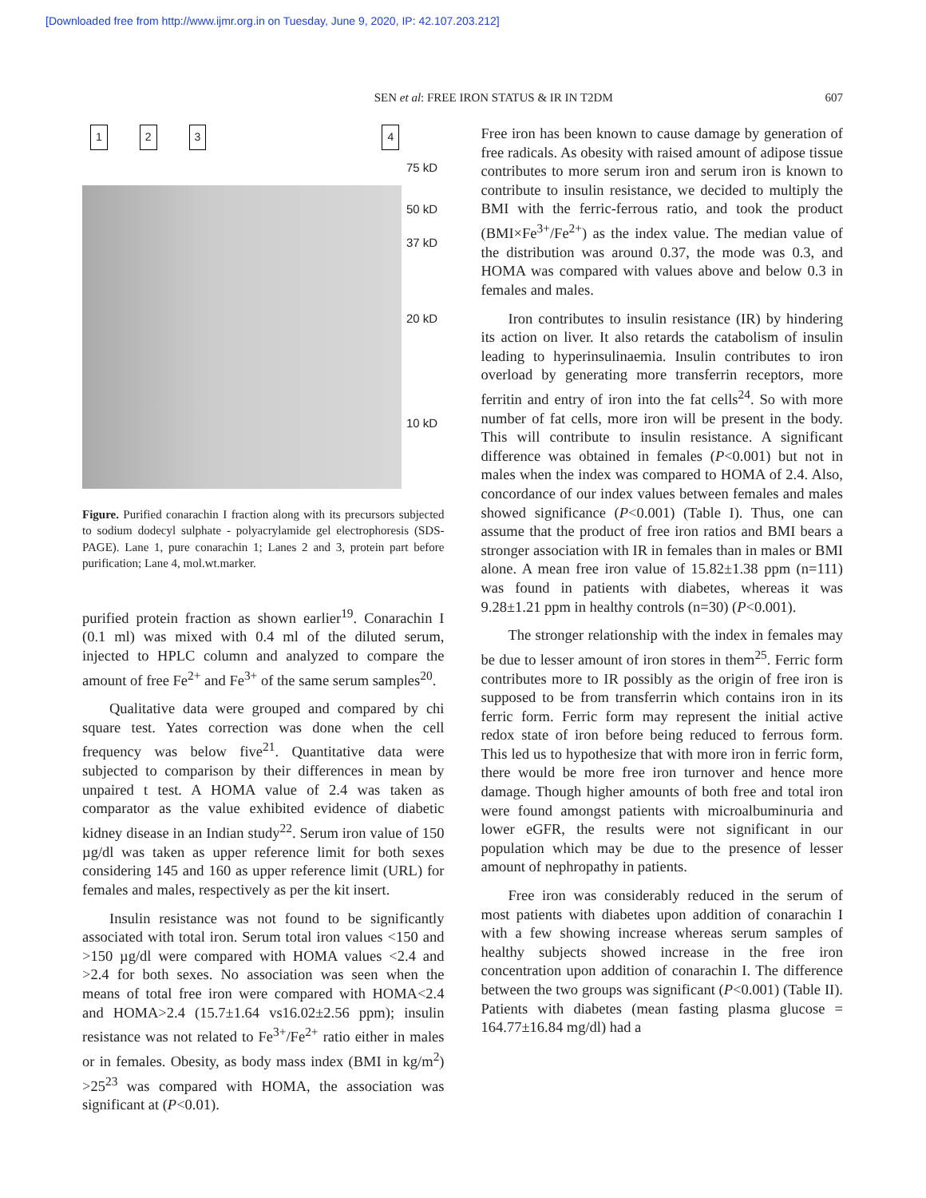[Downloaded free from http://www.ijmr.org.in on Tuesday, June 9, 2020, IP: 42.107.203.212]
SEN et al: FREE IRON STATUS & IR IN T2DM
607
1234
75 kD
50 kD
37 kD
20 kD
10 kD
Figure. Purified conarachin I fraction along with its precursors subjected to sodium dodecyl sulphate - polyacrylamide gel electrophoresis (SDS-PAGE). Lane 1, pure conarachin 1; Lanes 2 and 3, protein part before purification; Lane 4, mol.wt.marker.
purified protein fraction as shown earlier<sup>19</sup>. Conarachin I (0.1 ml) was mixed with 0.4 ml of the diluted serum, injected to HPLC column and analyzed to compare the amount of free Fe<sup>2+</sup> and Fe<sup>3+</sup> of the same serum samples<sup>20</sup>.
Qualitative data were grouped and compared by chi square test. Yates correction was done when the cell frequency was below five<sup>21</sup>. Quantitative data were subjected to comparison by their differences in mean by unpaired t test. A HOMA value of 2.4 was taken as comparator as the value exhibited evidence of diabetic kidney disease in an Indian study<sup>22</sup>. Serum iron value of 150 µg/dl was taken as upper reference limit for both sexes considering 145 and 160 as upper reference limit (URL) for females and males, respectively as per the kit insert.
Insulin resistance was not found to be significantly associated with total iron. Serum total iron values <150 and >150 µg/dl were compared with HOMA values <2.4 and >2.4 for both sexes. No association was seen when the means of total free iron were compared with HOMA<2.4 and HOMA>2.4 (15.7±1.64 vs16.02±2.56 ppm); insulin resistance was not related to Fe<sup>3+</sup>/Fe<sup>2+</sup> ratio either in males or in females. Obesity, as body mass index (BMI in kg/m<sup>2</sup>) >25<sup>23</sup> was compared with HOMA, the association was significant at (P<0.01).
Free iron has been known to cause damage by generation of free radicals. As obesity with raised amount of adipose tissue contributes to more serum iron and serum iron is known to contribute to insulin resistance, we decided to multiply the BMI with the ferric-ferrous ratio, and took the product (BMI×Fe<sup>3+</sup>/Fe<sup>2+</sup>) as the index value. The median value of the distribution was around 0.37, the mode was 0.3, and HOMA was compared with values above and below 0.3 in females and males.
Iron contributes to insulin resistance (IR) by hindering its action on liver. It also retards the catabolism of insulin leading to hyperinsulinaemia. Insulin contributes to iron overload by generating more transferrin receptors, more ferritin and entry of iron into the fat cells<sup>24</sup>. So with more number of fat cells, more iron will be present in the body. This will contribute to insulin resistance. A significant difference was obtained in females (P<0.001) but not in males when the index was compared to HOMA of 2.4. Also, concordance of our index values between females and males showed significance (P<0.001) (Table I). Thus, one can assume that the product of free iron ratios and BMI bears a stronger association with IR in females than in males or BMI alone. A mean free iron value of 15.82±1.38 ppm (n=111) was found in patients with diabetes, whereas it was 9.28±1.21 ppm in healthy controls (n=30) (P<0.001).
The stronger relationship with the index in females may be due to lesser amount of iron stores in them<sup>25</sup>. Ferric form contributes more to IR possibly as the origin of free iron is supposed to be from transferrin which contains iron in its ferric form. Ferric form may represent the initial active redox state of iron before being reduced to ferrous form. This led us to hypothesize that with more iron in ferric form, there would be more free iron turnover and hence more damage. Though higher amounts of both free and total iron were found amongst patients with microalbuminuria and lower eGFR, the results were not significant in our population which may be due to the presence of lesser amount of nephropathy in patients.
Free iron was considerably reduced in the serum of most patients with diabetes upon addition of conarachin I with a few showing increase whereas serum samples of healthy subjects showed increase in the free iron concentration upon addition of conarachin I. The difference between the two groups was significant (P<0.001) (Table II). Patients with diabetes (mean fasting plasma glucose = 164.77±16.84 mg/dl) had a